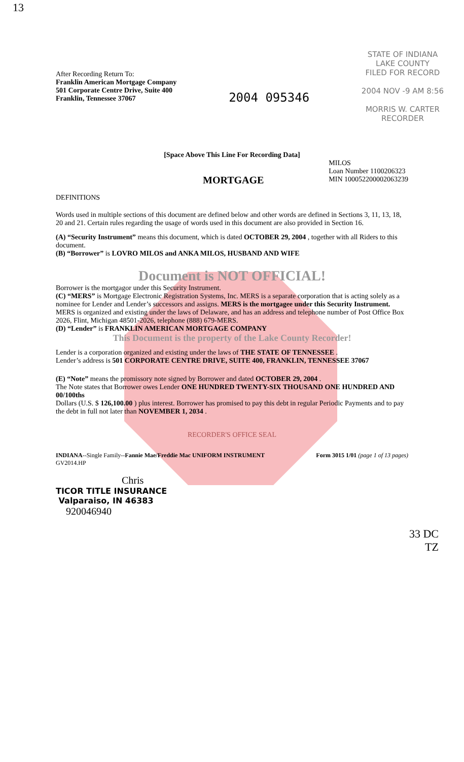13
After Recording Return To:
Franklin American Mortgage Company
501 Corporate Centre Drive, Suite 400
Franklin, Tennessee 37067
2004 095346
STATE OF INDIANA
LAKE COUNTY
FILED FOR RECORD
2004 NOV -9 AM 8:56
MORRIS W. CARTER
RECORDER
[Space Above This Line For Recording Data]
MORTGAGE
MILOS
Loan Number 1100206323
MIN 100052200002063239
DEFINITIONS
Words used in multiple sections of this document are defined below and other words are defined in Sections 3, 11, 13, 18, 20 and 21. Certain rules regarding the usage of words used in this document are also provided in Section 16.
(A) “Security Instrument” means this document, which is dated OCTOBER 29, 2004 , together with all Riders to this document.
(B) “Borrower” is LOVRO MILOS and ANKA MILOS, HUSBAND AND WIFE
Document is NOT OFFICIAL!
Borrower is the mortgagor under this Security Instrument.
(C) “MERS” is Mortgage Electronic Registration Systems, Inc. MERS is a separate corporation that is acting solely as a nominee for Lender and Lender’s successors and assigns. MERS is the mortgagee under this Security Instrument. MERS is organized and existing under the laws of Delaware, and has an address and telephone number of Post Office Box 2026, Flint, Michigan 48501-2026, telephone (888) 679-MERS.
(D) “Lender” is FRANKLIN AMERICAN MORTGAGE COMPANY
This Document is the property of the Lake County Recorder!
Lender is a corporation organized and existing under the laws of THE STATE OF TENNESSEE .
Lender’s address is 501 CORPORATE CENTRE DRIVE, SUITE 400, FRANKLIN, TENNESSEE 37067
(E) “Note” means the promissory note signed by Borrower and dated OCTOBER 29, 2004 .
The Note states that Borrower owes Lender ONE HUNDRED TWENTY-SIX THOUSAND ONE HUNDRED AND 00/100ths
Dollars (U.S. $ 126,100.00 ) plus interest. Borrower has promised to pay this debt in regular Periodic Payments and to pay the debt in full not later than NOVEMBER 1, 2034 .
RECORDER'S OFFICE SEAL
INDIANA--Single Family--Fannie Mae/Freddie Mac UNIFORM INSTRUMENT
GV2014.HP
Form 3015 1/01 (page 1 of 13 pages)
Chris
TICOR TITLE INSURANCE
Valparaiso, IN 46383
920046940
33 DC
TZ